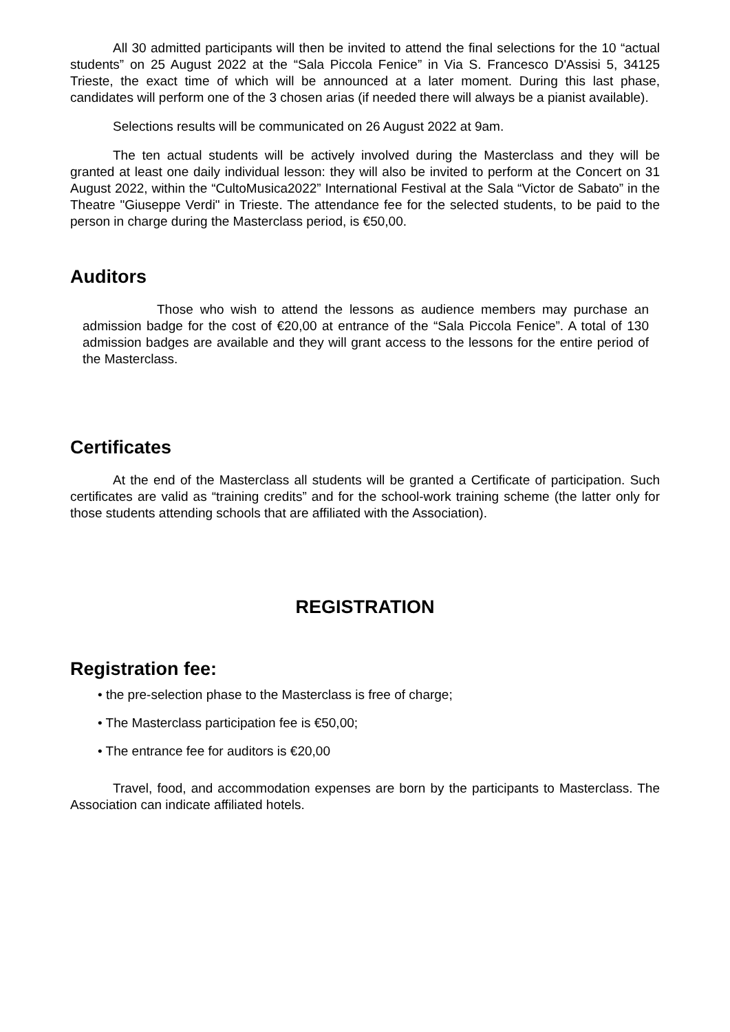All 30 admitted participants will then be invited to attend the final selections for the 10 “actual students” on 25 August 2022 at the “Sala Piccola Fenice” in Via S. Francesco D'Assisi 5, 34125 Trieste, the exact time of which will be announced at a later moment. During this last phase, candidates will perform one of the 3 chosen arias (if needed there will always be a pianist available).
Selections results will be communicated on 26 August 2022 at 9am.
The ten actual students will be actively involved during the Masterclass and they will be granted at least one daily individual lesson: they will also be invited to perform at the Concert on 31 August 2022, within the “CultoMusica2022” International Festival at the Sala “Victor de Sabato” in the Theatre "Giuseppe Verdi" in Trieste. The attendance fee for the selected students, to be paid to the person in charge during the Masterclass period, is €50,00.
Auditors
Those who wish to attend the lessons as audience members may purchase an admission badge for the cost of €20,00 at entrance of the “Sala Piccola Fenice”. A total of 130 admission badges are available and they will grant access to the lessons for the entire period of the Masterclass.
Certificates
At the end of the Masterclass all students will be granted a Certificate of participation. Such certificates are valid as “training credits” and for the school-work training scheme (the latter only for those students attending schools that are affiliated with the Association).
REGISTRATION
Registration fee:
• the pre-selection phase to the Masterclass is free of charge;
• The Masterclass participation fee is €50,00;
• The entrance fee for auditors is €20,00
Travel, food, and accommodation expenses are born by the participants to Masterclass. The Association can indicate affiliated hotels.